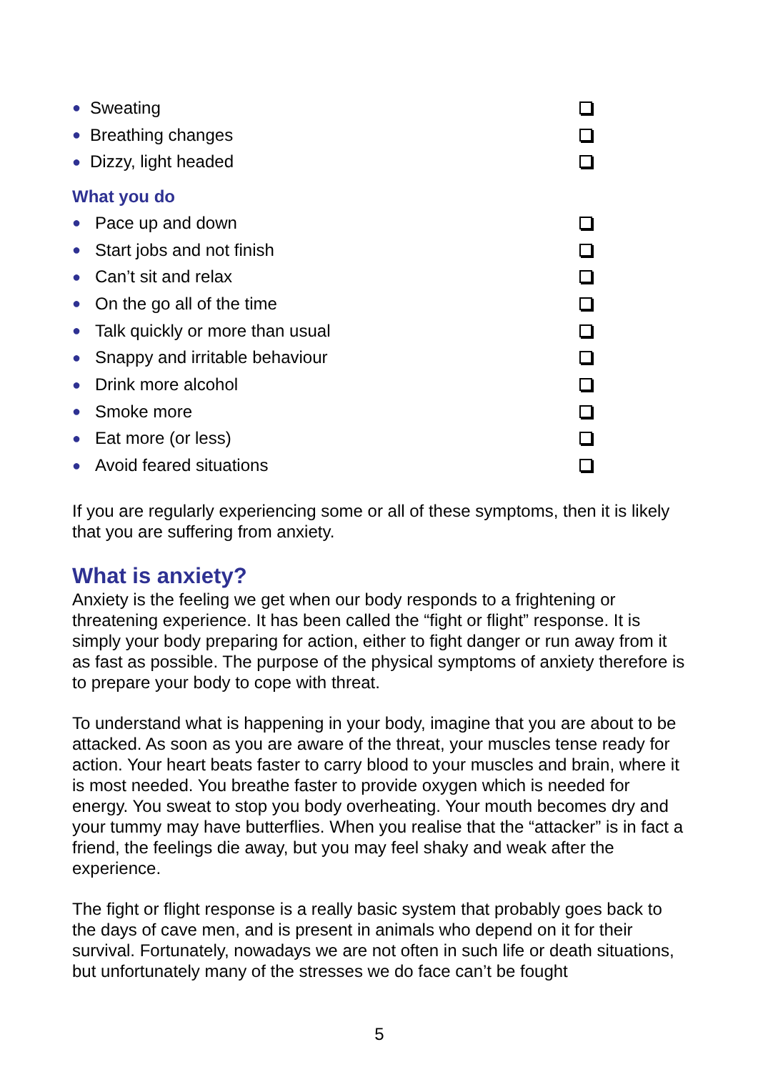● Sweating
● Breathing changes
● Dizzy, light headed
What you do
● Pace up and down
● Start jobs and not finish
● Can’t sit and relax
● On the go all of the time
● Talk quickly or more than usual
● Snappy and irritable behaviour
● Drink more alcohol
● Smoke more
● Eat more (or less)
● Avoid feared situations
If you are regularly experiencing some or all of these symptoms, then it is likely that you are suffering from anxiety.
What is anxiety?
Anxiety is the feeling we get when our body responds to a frightening or threatening experience. It has been called the “fight or flight” response. It is simply your body preparing for action, either to fight danger or run away from it as fast as possible. The purpose of the physical symptoms of anxiety therefore is to prepare your body to cope with threat.
To understand what is happening in your body, imagine that you are about to be attacked. As soon as you are aware of the threat, your muscles tense ready for action. Your heart beats faster to carry blood to your muscles and brain, where it is most needed. You breathe faster to provide oxygen which is needed for energy. You sweat to stop you body overheating. Your mouth becomes dry and your tummy may have butterflies. When you realise that the “attacker” is in fact a friend, the feelings die away, but you may feel shaky and weak after the experience.
The fight or flight response is a really basic system that probably goes back to the days of cave men, and is present in animals who depend on it for their survival. Fortunately, nowadays we are not often in such life or death situations, but unfortunately many of the stresses we do face can’t be fought
5